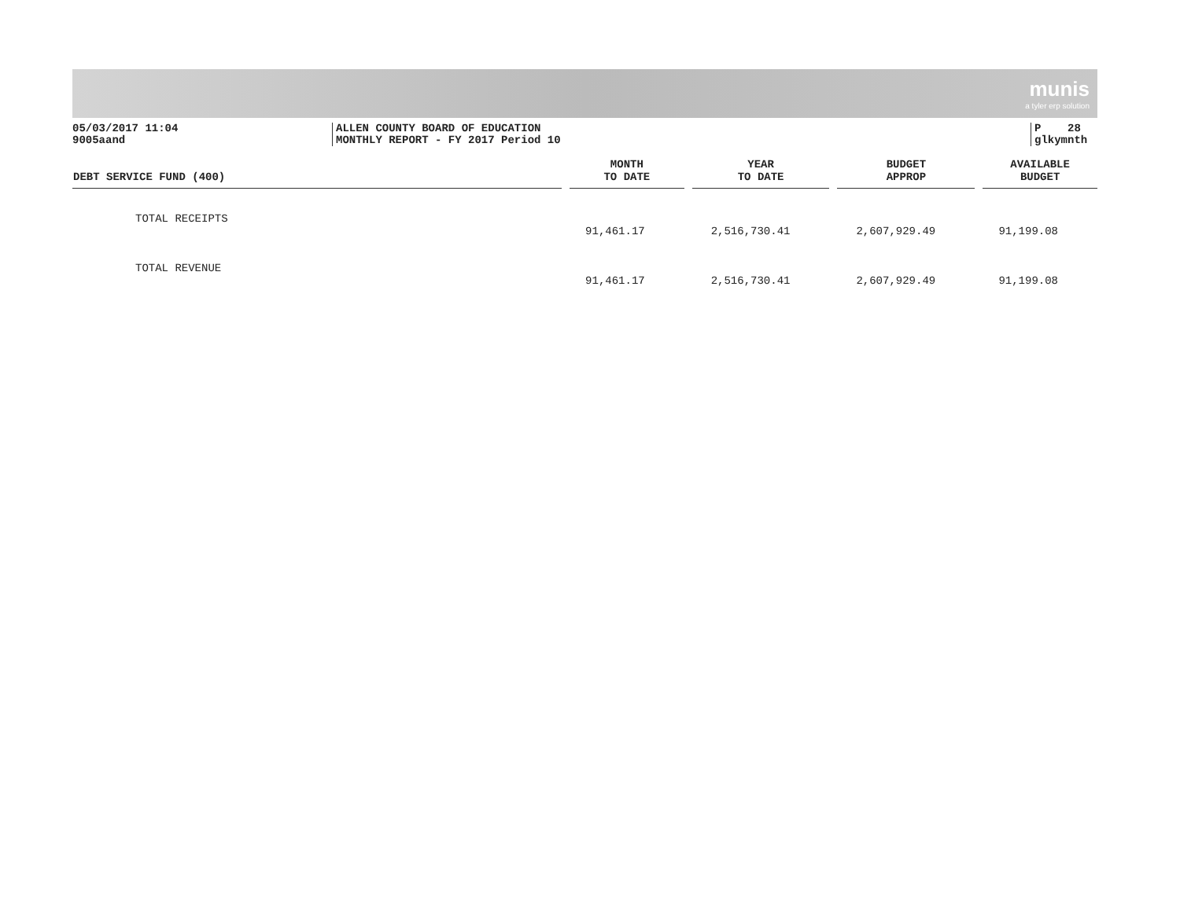munis
a tyler erp solution
05/03/2017 11:04
9005aand
ALLEN COUNTY BOARD OF EDUCATION
MONTHLY REPORT - FY 2017 Period 10
P 28
glkymnth
| DEBT SERVICE FUND (400) | MONTH TO DATE | YEAR TO DATE | BUDGET APPROP | AVAILABLE BUDGET |
| --- | --- | --- | --- | --- |
| TOTAL RECEIPTS | 91,461.17 | 2,516,730.41 | 2,607,929.49 | 91,199.08 |
| TOTAL REVENUE | 91,461.17 | 2,516,730.41 | 2,607,929.49 | 91,199.08 |